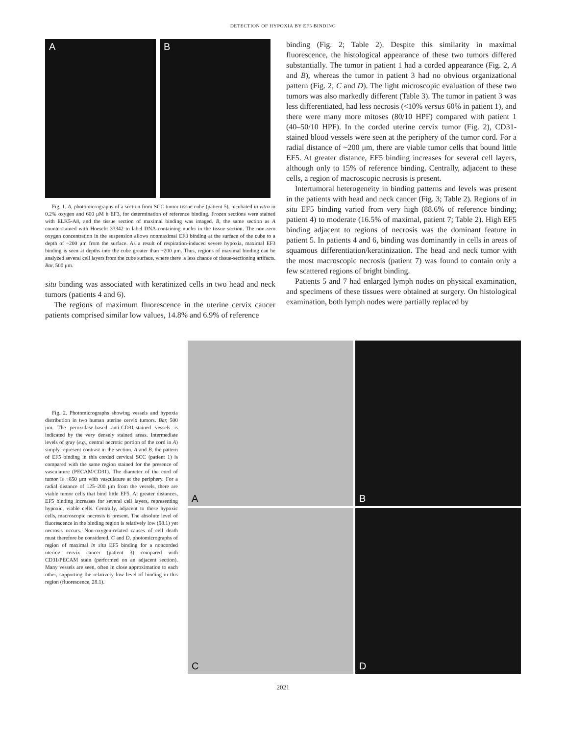DETECTION OF HYPOXIA BY EF5 BINDING
A B
Fig. 1. A, photomicrographs of a section from SCC tumor tissue cube (patient 5), incubated in vitro in 0.2% oxygen and 600 μM h EF3, for determination of reference binding. Frozen sections were stained with ELK5-A8, and the tissue section of maximal binding was imaged. B, the same section as A counterstained with Hoescht 33342 to label DNA-containing nuclei in the tissue section. The non-zero oxygen concentration in the suspension allows nonmaximal EF3 binding at the surface of the cube to a depth of ~200 μm from the surface. As a result of respiration-induced severe hypoxia, maximal EF3 binding is seen at depths into the cube greater than ~200 μm. Thus, regions of maximal binding can be analyzed several cell layers from the cube surface, where there is less chance of tissue-sectioning artifacts. Bar, 500 μm.
situ binding was associated with keratinized cells in two head and neck tumors (patients 4 and 6).
The regions of maximum fluorescence in the uterine cervix cancer patients comprised similar low values, 14.8% and 6.9% of reference
binding (Fig. 2; Table 2). Despite this similarity in maximal fluorescence, the histological appearance of these two tumors differed substantially. The tumor in patient 1 had a corded appearance (Fig. 2, A and B), whereas the tumor in patient 3 had no obvious organizational pattern (Fig. 2, C and D). The light microscopic evaluation of these two tumors was also markedly different (Table 3). The tumor in patient 3 was less differentiated, had less necrosis (<10% versus 60% in patient 1), and there were many more mitoses (80/10 HPF) compared with patient 1 (40–50/10 HPF). In the corded uterine cervix tumor (Fig. 2), CD31-stained blood vessels were seen at the periphery of the tumor cord. For a radial distance of ~200 μm, there are viable tumor cells that bound little EF5. At greater distance, EF5 binding increases for several cell layers, although only to 15% of reference binding. Centrally, adjacent to these cells, a region of macroscopic necrosis is present.
Intertumoral heterogeneity in binding patterns and levels was present in the patients with head and neck cancer (Fig. 3; Table 2). Regions of in situ EF5 binding varied from very high (88.6% of reference binding; patient 4) to moderate (16.5% of maximal, patient 7; Table 2). High EF5 binding adjacent to regions of necrosis was the dominant feature in patient 5. In patients 4 and 6, binding was dominantly in cells in areas of squamous differentiation/keratinization. The head and neck tumor with the most macroscopic necrosis (patient 7) was found to contain only a few scattered regions of bright binding.
Patients 5 and 7 had enlarged lymph nodes on physical examination, and specimens of these tissues were obtained at surgery. On histological examination, both lymph nodes were partially replaced by
Fig. 2. Photomicrographs showing vessels and hypoxia distribution in two human uterine cervix tumors. Bar, 500 μm. The peroxidase-based anti-CD31-stained vessels is indicated by the very densely stained areas. Intermediate levels of gray (e.g., central necrotic portion of the cord in A) simply represent contrast in the section. A and B, the pattern of EF5 binding in this corded cervical SCC (patient 1) is compared with the same region stained for the presence of vasculature (PECAM/CD31). The diameter of the cord of tumor is ~850 μm with vasculature at the periphery. For a radial distance of 125–200 μm from the vessels, there are viable tumor cells that bind little EF5. At greater distances, EF5 binding increases for several cell layers, representing hypoxic, viable cells. Centrally, adjacent to these hypoxic cells, macroscopic necrosis is present. The absolute level of fluorescence in the binding region is relatively low (98.1) yet necrosis occurs. Non-oxygen-related causes of cell death must therefore be considered. C and D, photomicrographs of region of maximal in situ EF5 binding for a noncorded uterine cervix cancer (patient 3) compared with CD31/PECAM stain (performed on an adjacent section). Many vessels are seen, often in close approximation to each other, supporting the relatively low level of binding in this region (fluorescence, 28.1).
A
B
C
D
2021